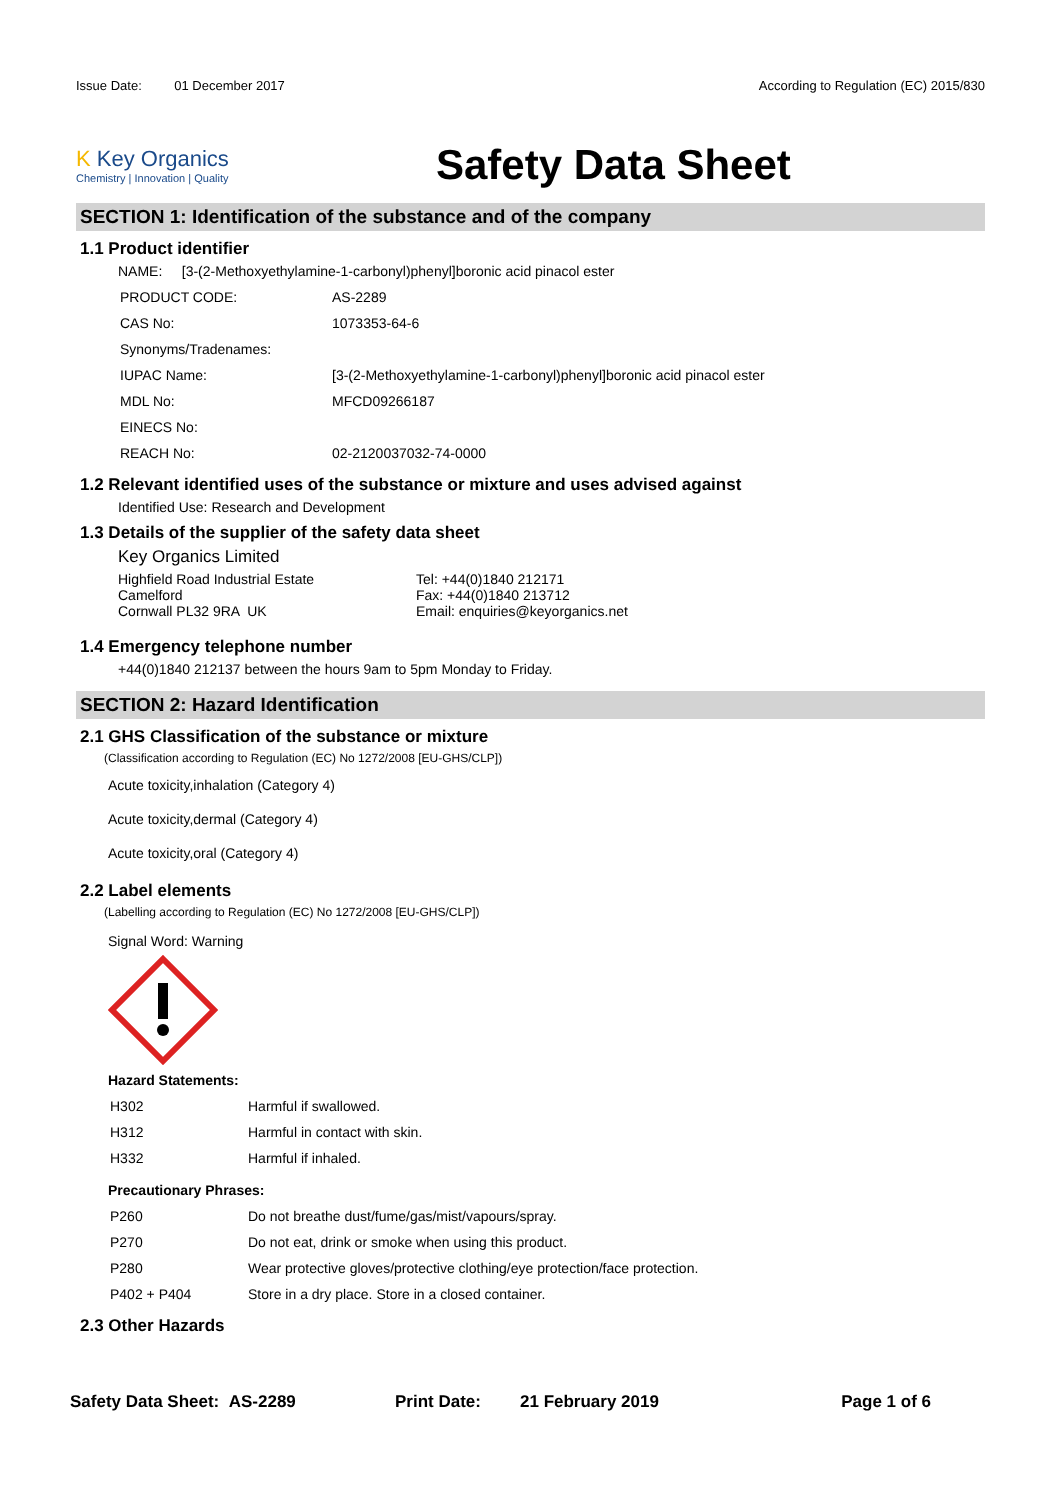Issue Date: 01 December 2017 According to Regulation (EC) 2015/830
K Key Organics
Chemistry | Innovation | Quality
Safety Data Sheet
SECTION 1: Identification of the substance and of the company
1.1 Product identifier
NAME: [3-(2-Methoxyethylamine-1-carbonyl)phenyl]boronic acid pinacol ester
| PRODUCT CODE: | AS-2289 |
| CAS No: | 1073353-64-6 |
| Synonyms/Tradenames: | |
| IUPAC Name: | [3-(2-Methoxyethylamine-1-carbonyl)phenyl]boronic acid pinacol ester |
| MDL No: | MFCD09266187 |
| EINECS No: | |
| REACH No: | 02-2120037032-74-0000 |
1.2 Relevant identified uses of the substance or mixture and uses advised against
Identified Use: Research and Development
1.3 Details of the supplier of the safety data sheet
Key Organics Limited
Highfield Road Industrial Estate
Camelford
Cornwall PL32 9RA UK
Tel: +44(0)1840 212171
Fax: +44(0)1840 213712
Email: enquiries@keyorganics.net
1.4 Emergency telephone number
+44(0)1840 212137 between the hours 9am to 5pm Monday to Friday.
SECTION 2: Hazard Identification
2.1 GHS Classification of the substance or mixture
(Classification according to Regulation (EC) No 1272/2008 [EU-GHS/CLP])
Acute toxicity,inhalation (Category 4)
Acute toxicity,dermal (Category 4)
Acute toxicity,oral (Category 4)
2.2 Label elements
(Labelling according to Regulation (EC) No 1272/2008 [EU-GHS/CLP])
Signal Word: Warning
Hazard Statements:
| H302 | Harmful if swallowed. |
| H312 | Harmful in contact with skin. |
| H332 | Harmful if inhaled. |
Precautionary Phrases:
| P260 | Do not breathe dust/fume/gas/mist/vapours/spray. |
| P270 | Do not eat, drink or smoke when using this product. |
| P280 | Wear protective gloves/protective clothing/eye protection/face protection. |
| P402 + P404 | Store in a dry place. Store in a closed container. |
2.3 Other Hazards
Safety Data Sheet: AS-2289 Print Date: 21 February 2019 Page 1 of 6